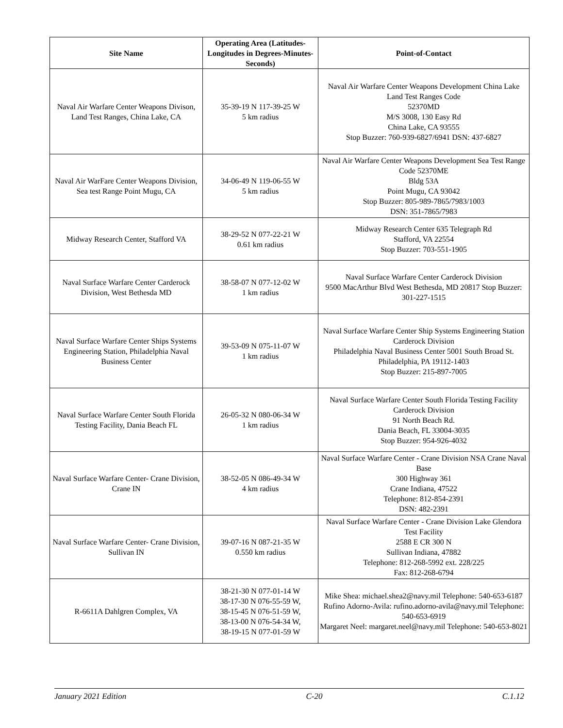| Site Name | Operating Area (Latitudes-Longitudes in Degrees-Minutes-Seconds) | Point-of-Contact |
| --- | --- | --- |
| Naval Air Warfare Center Weapons Divison, Land Test Ranges, China Lake, CA | 35-39-19 N 117-39-25 W 5 km radius | Naval Air Warfare Center Weapons Development China Lake Land Test Ranges Code 52370MD M/S 3008, 130 Easy Rd China Lake, CA 93555 Stop Buzzer: 760-939-6827/6941 DSN: 437-6827 |
| Naval Air WarFare Center Weapons Division, Sea test Range Point Mugu, CA | 34-06-49 N 119-06-55 W 5 km radius | Naval Air Warfare Center Weapons Development Sea Test Range Code 52370ME Bldg 53A Point Mugu, CA 93042 Stop Buzzer: 805-989-7865/7983/1003 DSN: 351-7865/7983 |
| Midway Research Center, Stafford VA | 38-29-52 N 077-22-21 W 0.61 km radius | Midway Research Center 635 Telegraph Rd Stafford, VA 22554 Stop Buzzer: 703-551-1905 |
| Naval Surface Warfare Center Carderock Division, West Bethesda MD | 38-58-07 N 077-12-02 W 1 km radius | Naval Surface Warfare Center Carderock Division 9500 MacArthur Blvd West Bethesda, MD 20817 Stop Buzzer: 301-227-1515 |
| Naval Surface Warfare Center Ships Systems Engineering Station, Philadelphia Naval Business Center | 39-53-09 N 075-11-07 W 1 km radius | Naval Surface Warfare Center Ship Systems Engineering Station Carderock Division Philadelphia Naval Business Center 5001 South Broad St. Philadelphia, PA 19112-1403 Stop Buzzer: 215-897-7005 |
| Naval Surface Warfare Center South Florida Testing Facility, Dania Beach FL | 26-05-32 N 080-06-34 W 1 km radius | Naval Surface Warfare Center South Florida Testing Facility Carderock Division 91 North Beach Rd. Dania Beach, FL 33004-3035 Stop Buzzer: 954-926-4032 |
| Naval Surface Warfare Center- Crane Division, Crane IN | 38-52-05 N 086-49-34 W 4 km radius | Naval Surface Warfare Center - Crane Division NSA Crane Naval Base 300 Highway 361 Crane Indiana, 47522 Telephone: 812-854-2391 DSN: 482-2391 |
| Naval Surface Warfare Center- Crane Division, Sullivan IN | 39-07-16 N 087-21-35 W 0.550 km radius | Naval Surface Warfare Center - Crane Division Lake Glendora Test Facility 2588 E CR 300 N Sullivan Indiana, 47882 Telephone: 812-268-5992 ext. 228/225 Fax: 812-268-6794 |
| R-6611A Dahlgren Complex, VA | 38-21-30 N 077-01-14 W 38-17-30 N 076-55-59 W, 38-15-45 N 076-51-59 W, 38-13-00 N 076-54-34 W, 38-19-15 N 077-01-59 W | Mike Shea: michael.shea2@navy.mil Telephone: 540-653-6187 Rufino Adorno-Avila: rufino.adorno-avila@navy.mil Telephone: 540-653-6919 Margaret Neel: margaret.neel@navy.mil Telephone: 540-653-8021 |
January 2021 Edition C-20 C.1.12